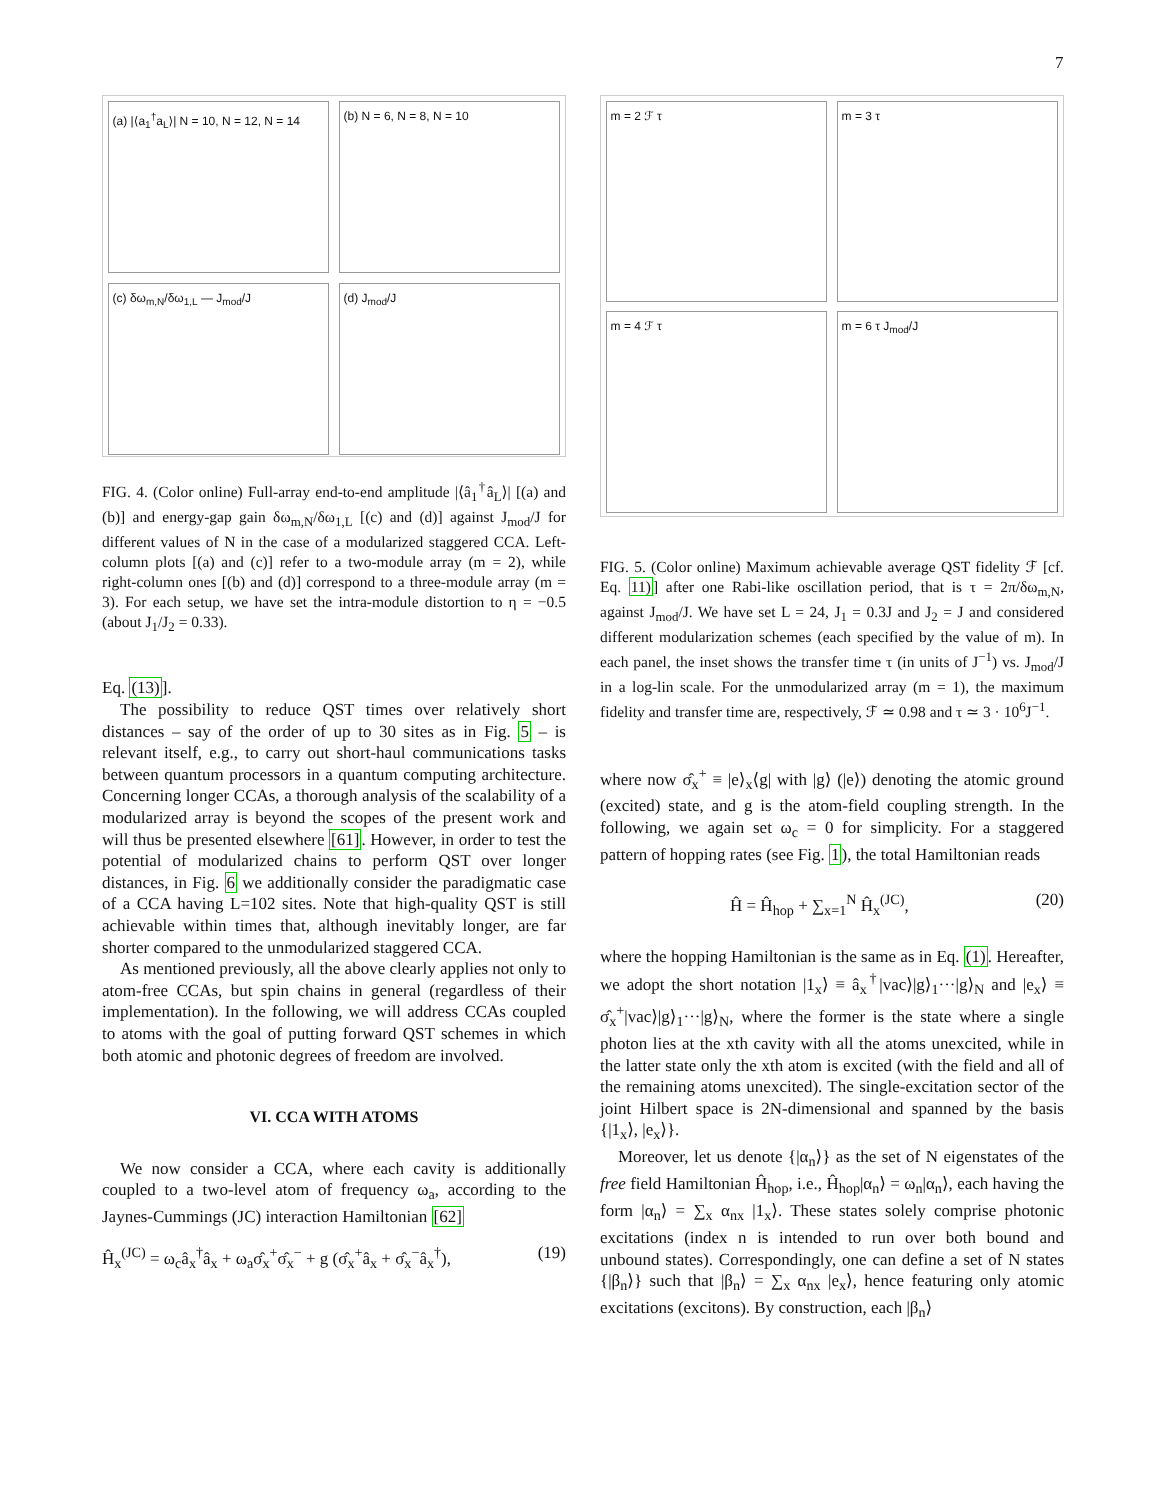7
(a) |⟨a<sub>1</sub><sup>†</sup>a<sub>L</sub>⟩| N = 10, N = 12, N = 14
(b) N = 6, N = 8, N = 10
(c) δω<sub>m,N</sub>/δω<sub>1,L</sub> — J<sub>mod</sub>/J
(d) J<sub>mod</sub>/J
FIG. 4. (Color online) Full-array end-to-end amplitude |⟨â<sub>1</sub><sup>†</sup>â<sub>L</sub>⟩| [(a) and (b)] and energy-gap gain δω<sub>m,N</sub>/δω<sub>1,L</sub> [(c) and (d)] against J<sub>mod</sub>/J for different values of N in the case of a modularized staggered CCA. Left-column plots [(a) and (c)] refer to a two-module array (m = 2), while right-column ones [(b) and (d)] correspond to a three-module array (m = 3). For each setup, we have set the intra-module distortion to η = −0.5 (about J<sub>1</sub>/J<sub>2</sub> = 0.33).
Eq. (13)].
The possibility to reduce QST times over relatively short distances – say of the order of up to 30 sites as in Fig. 5 – is relevant itself, e.g., to carry out short-haul communications tasks between quantum processors in a quantum computing architecture. Concerning longer CCAs, a thorough analysis of the scalability of a modularized array is beyond the scopes of the present work and will thus be presented elsewhere [61]. However, in order to test the potential of modularized chains to perform QST over longer distances, in Fig. 6 we additionally consider the paradigmatic case of a CCA having L=102 sites. Note that high-quality QST is still achievable within times that, although inevitably longer, are far shorter compared to the unmodularized staggered CCA.
As mentioned previously, all the above clearly applies not only to atom-free CCAs, but spin chains in general (regardless of their implementation). In the following, we will address CCAs coupled to atoms with the goal of putting forward QST schemes in which both atomic and photonic degrees of freedom are involved.
VI. CCA WITH ATOMS
We now consider a CCA, where each cavity is additionally coupled to a two-level atom of frequency ω<sub>a</sub>, according to the Jaynes-Cummings (JC) interaction Hamiltonian [62]
Ĥ<sub>x</sub><sup>(JC)</sup> = ω<sub>c</sub>â<sub>x</sub><sup>†</sup>â<sub>x</sub> + ω<sub>a</sub>σ̂<sub>x</sub><sup>+</sup>σ̂<sub>x</sub><sup>−</sup> + g (σ̂<sub>x</sub><sup>+</sup>â<sub>x</sub> + σ̂<sub>x</sub><sup>−</sup>â<sub>x</sub><sup>†</sup>), (19)
m = 2 ℱ τ
m = 3 τ
m = 4 ℱ τ
m = 6 τ J<sub>mod</sub>/J
FIG. 5. (Color online) Maximum achievable average QST fidelity ℱ [cf. Eq. 11)] after one Rabi-like oscillation period, that is τ = 2π/δω<sub>m,N</sub>, against J<sub>mod</sub>/J. We have set L = 24, J<sub>1</sub> = 0.3J and J<sub>2</sub> = J and considered different modularization schemes (each specified by the value of m). In each panel, the inset shows the transfer time τ (in units of J<sup>−1</sup>) vs. J<sub>mod</sub>/J in a log-lin scale. For the unmodularized array (m = 1), the maximum fidelity and transfer time are, respectively, ℱ ≃ 0.98 and τ ≃ 3 · 10<sup>6</sup>J<sup>−1</sup>.
where now σ̂<sub>x</sub><sup>+</sup> ≡ |e⟩<sub>x</sub>⟨g| with |g⟩ (|e⟩) denoting the atomic ground (excited) state, and g is the atom-field coupling strength. In the following, we again set ω<sub>c</sub> = 0 for simplicity. For a staggered pattern of hopping rates (see Fig. 1), the total Hamiltonian reads
Ĥ = Ĥ<sub>hop</sub> + ∑<sub>x=1</sub><sup>N</sup> Ĥ<sub>x</sub><sup>(JC)</sup>, (20)
where the hopping Hamiltonian is the same as in Eq. (1). Hereafter, we adopt the short notation |1<sub>x</sub>⟩ ≡ â<sub>x</sub><sup>†</sup>|vac⟩|g⟩<sub>1</sub>···|g⟩<sub>N</sub> and |e<sub>x</sub>⟩ ≡ σ̂<sub>x</sub><sup>+</sup>|vac⟩|g⟩<sub>1</sub>···|g⟩<sub>N</sub>, where the former is the state where a single photon lies at the xth cavity with all the atoms unexcited, while in the latter state only the xth atom is excited (with the field and all of the remaining atoms unexcited). The single-excitation sector of the joint Hilbert space is 2N-dimensional and spanned by the basis {|1<sub>x</sub>⟩, |e<sub>x</sub>⟩}.
Moreover, let us denote {|α<sub>n</sub>⟩} as the set of N eigenstates of the free field Hamiltonian Ĥ<sub>hop</sub>, i.e., Ĥ<sub>hop</sub>|α<sub>n</sub>⟩ = ω<sub>n</sub>|α<sub>n</sub>⟩, each having the form |α<sub>n</sub>⟩ = ∑<sub>x</sub> α<sub>nx</sub> |1<sub>x</sub>⟩. These states solely comprise photonic excitations (index n is intended to run over both bound and unbound states). Correspondingly, one can define a set of N states {|β<sub>n</sub>⟩} such that |β<sub>n</sub>⟩ = ∑<sub>x</sub> α<sub>nx</sub> |e<sub>x</sub>⟩, hence featuring only atomic excitations (excitons). By construction, each |β<sub>n</sub>⟩